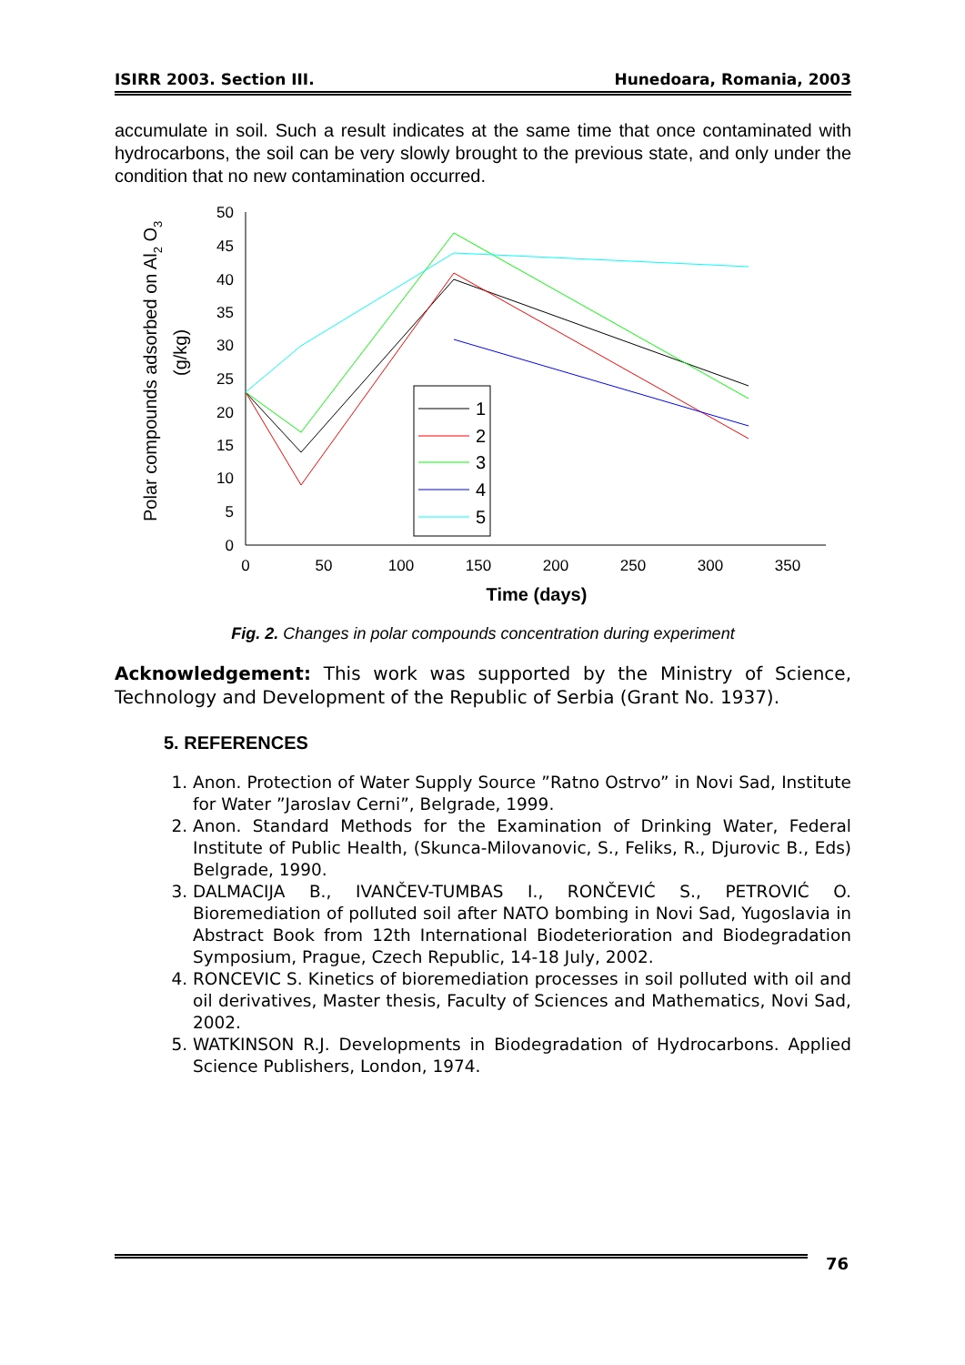ISIRR 2003. Section III. Hunedoara, Romania, 2003
accumulate in soil. Such a result indicates at the same time that once contaminated with hydrocarbons, the soil can be very slowly brought to the previous state, and only under the condition that no new contamination occurred.
Polar compounds adsorbed on Al2 O3
(g/kg)
0
5
10
15
20
25
30
35
40
45
50
0
50
100
150
200
250
300
350
Time (days)
1
2
3
4
5
Fig. 2. Changes in polar compounds concentration during experiment
Acknowledgement: This work was supported by the Ministry of Science, Technology and Development of the Republic of Serbia (Grant No. 1937).
5. REFERENCES
1. Anon. Protection of Water Supply Source ”Ratno Ostrvo” in Novi Sad, Institute for Water ”Jaroslav Cerni”, Belgrade, 1999.
2. Anon. Standard Methods for the Examination of Drinking Water, Federal Institute of Public Health, (Skunca-Milovanovic, S., Feliks, R., Djurovic B., Eds) Belgrade, 1990.
3. DALMACIJA B., IVANČEV-TUMBAS I., RONČEVIĆ S., PETROVIĆ O. Bioremediation of polluted soil after NATO bombing in Novi Sad, Yugoslavia in Abstract Book from 12th International Biodeterioration and Biodegradation Symposium, Prague, Czech Republic, 14-18 July, 2002.
4. RONCEVIC S. Kinetics of bioremediation processes in soil polluted with oil and oil derivatives, Master thesis, Faculty of Sciences and Mathematics, Novi Sad, 2002.
5. WATKINSON R.J. Developments in Biodegradation of Hydrocarbons. Applied Science Publishers, London, 1974.
76